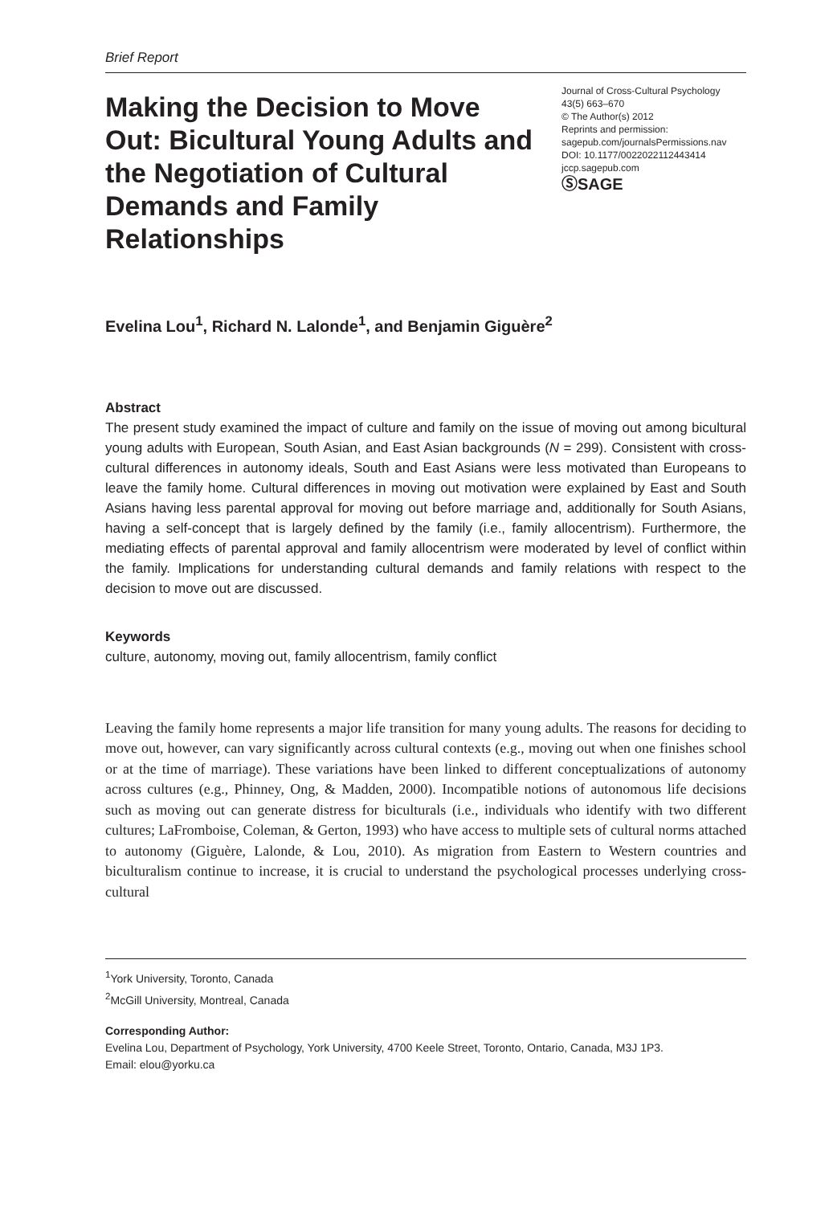Brief Report
Making the Decision to Move Out: Bicultural Young Adults and the Negotiation of Cultural Demands and Family Relationships
Journal of Cross-Cultural Psychology
43(5) 663–670
© The Author(s) 2012
Reprints and permission:
sagepub.com/journalsPermissions.nav
DOI: 10.1177/0022022112443414
jccp.sagepub.com
ⓈSAGE
Evelina Lou<sup>1</sup>, Richard N. Lalonde<sup>1</sup>, and Benjamin Giguère<sup>2</sup>
Abstract
The present study examined the impact of culture and family on the issue of moving out among bicultural young adults with European, South Asian, and East Asian backgrounds (N = 299). Consistent with cross-cultural differences in autonomy ideals, South and East Asians were less motivated than Europeans to leave the family home. Cultural differences in moving out motivation were explained by East and South Asians having less parental approval for moving out before marriage and, additionally for South Asians, having a self-concept that is largely defined by the family (i.e., family allocentrism). Furthermore, the mediating effects of parental approval and family allocentrism were moderated by level of conflict within the family. Implications for understanding cultural demands and family relations with respect to the decision to move out are discussed.
Keywords
culture, autonomy, moving out, family allocentrism, family conflict
Leaving the family home represents a major life transition for many young adults. The reasons for deciding to move out, however, can vary significantly across cultural contexts (e.g., moving out when one finishes school or at the time of marriage). These variations have been linked to different conceptualizations of autonomy across cultures (e.g., Phinney, Ong, & Madden, 2000). Incompatible notions of autonomous life decisions such as moving out can generate distress for biculturals (i.e., individuals who identify with two different cultures; LaFromboise, Coleman, & Gerton, 1993) who have access to multiple sets of cultural norms attached to autonomy (Giguère, Lalonde, & Lou, 2010). As migration from Eastern to Western countries and biculturalism continue to increase, it is crucial to understand the psychological processes underlying cross-cultural
<sup>1</sup> York University, Toronto, Canada
<sup>2</sup> McGill University, Montreal, Canada
Corresponding Author:
Evelina Lou, Department of Psychology, York University, 4700 Keele Street, Toronto, Ontario, Canada, M3J 1P3.
Email: elou@yorku.ca